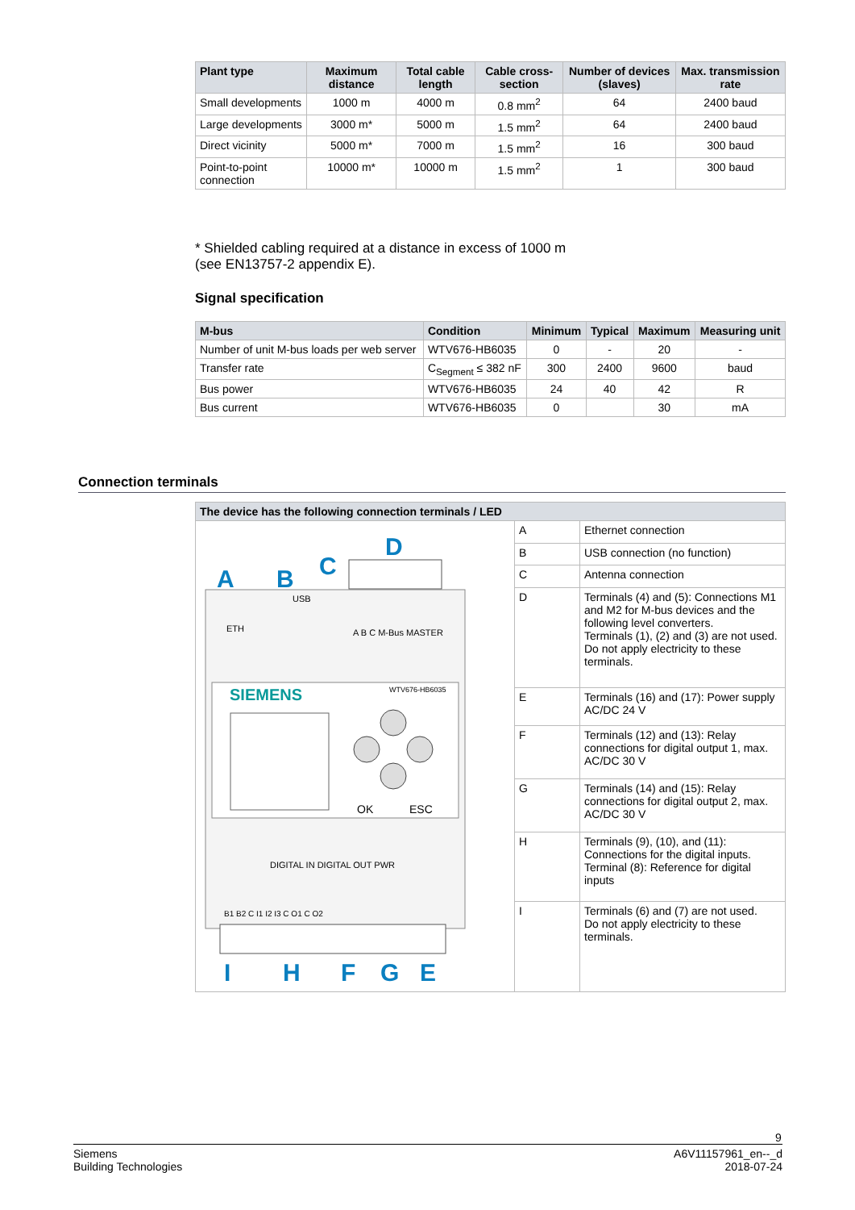| Plant type | Maximum distance | Total cable length | Cable cross-section | Number of devices (slaves) | Max. transmission rate |
| --- | --- | --- | --- | --- | --- |
| Small developments | 1000 m | 4000 m | 0.8 mm<sup>2</sup> | 64 | 2400 baud |
| Large developments | 3000 m* | 5000 m | 1.5 mm<sup>2</sup> | 64 | 2400 baud |
| Direct vicinity | 5000 m* | 7000 m | 1.5 mm<sup>2</sup> | 16 | 300 baud |
| Point-to-point connection | 10000 m* | 10000 m | 1.5 mm<sup>2</sup> | 1 | 300 baud |
* Shielded cabling required at a distance in excess of 1000 m
(see EN13757-2 appendix E).
Signal specification
| M-bus | Condition | Minimum | Typical | Maximum | Measuring unit |
| --- | --- | --- | --- | --- | --- |
| Number of unit M-bus loads per web server | WTV676-HB6035 | 0 | - | 20 | - |
| Transfer rate | C<sub>Segment</sub> ≤ 382 nF | 300 | 2400 | 9600 | baud |
| Bus power | WTV676-HB6035 | 24 | 40 | 42 | R |
| Bus current | WTV676-HB6035 | 0 | | 30 | mA |
Connection terminals
| The device has the following connection terminals / LED | | |
| --- | --- | --- |
| SIEMENS WTV676-HB6035 OK ESC ETH USB A B C M-Bus MASTER DIGITAL IN DIGITAL OUT PWR B1 B2 C I1 I2 I3 C O1 C O2 A B C D I H F G E | A | Ethernet connection |
| | B | USB connection (no function) |
| | C | Antenna connection |
| | D | Terminals (4) and (5): Connections M1 and M2 for M-bus devices and the following level converters. Terminals (1), (2) and (3) are not used. Do not apply electricity to these terminals. |
| | E | Terminals (16) and (17): Power supply AC/DC 24 V |
| | F | Terminals (12) and (13): Relay connections for digital output 1, max. AC/DC 30 V |
| | G | Terminals (14) and (15): Relay connections for digital output 2, max. AC/DC 30 V |
| | H | Terminals (9), (10), and (11): Connections for the digital inputs. Terminal (8): Reference for digital inputs |
| | I | Terminals (6) and (7) are not used. Do not apply electricity to these terminals. |
9
Siemens
Building Technologies
A6V11157961_en--_d
2018-07-24